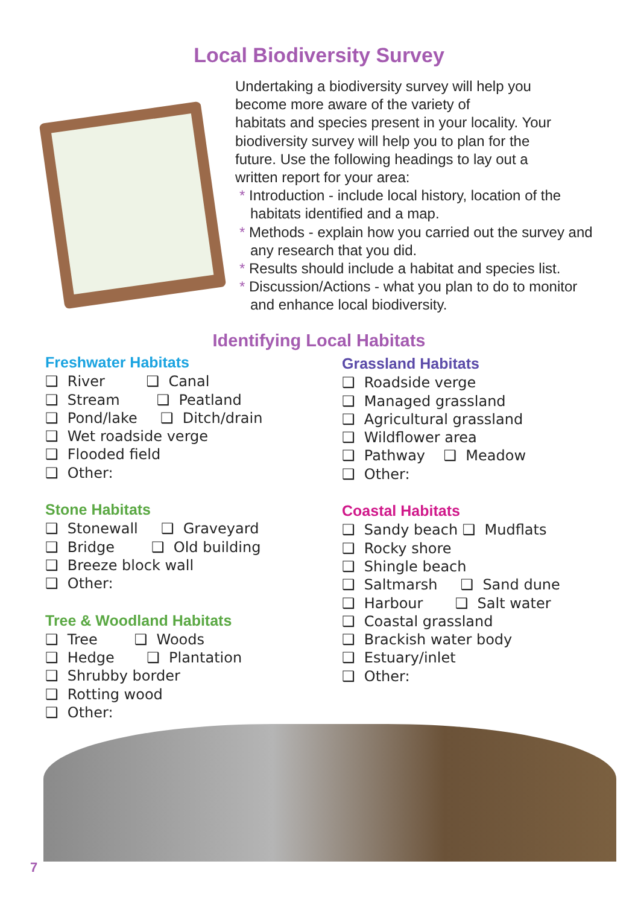Local Biodiversity Survey
Undertaking a biodiversity survey will help you
become more aware of the variety of
habitats and species present in your locality. Your
biodiversity survey will help you to plan for the
future. Use the following headings to lay out a
written report for your area:
* Introduction - include local history, location of the habitats identified and a map.
* Methods - explain how you carried out the survey and any research that you did.
* Results should include a habitat and species list.
* Discussion/Actions - what you plan to do to monitor and enhance local biodiversity.
Identifying Local Habitats
Freshwater Habitats
❑ River ❑ Canal
❑ Stream ❑ Peatland
❑ Pond/lake ❑ Ditch/drain
❑ Wet roadside verge
❑ Flooded field
❑ Other:
Stone Habitats
❑ Stonewall ❑ Graveyard
❑ Bridge ❑ Old building
❑ Breeze block wall
❑ Other:
Tree & Woodland Habitats
❑ Tree ❑ Woods
❑ Hedge ❑ Plantation
❑ Shrubby border
❑ Rotting wood
❑ Other:
Grassland Habitats
❑ Roadside verge
❑ Managed grassland
❑ Agricultural grassland
❑ Wildflower area
❑ Pathway ❑ Meadow
❑ Other:
Coastal Habitats
❑ Sandy beach ❑ Mudflats
❑ Rocky shore
❑ Shingle beach
❑ Saltmarsh ❑ Sand dune
❑ Harbour ❑ Salt water
❑ Coastal grassland
❑ Brackish water body
❑ Estuary/inlet
❑ Other:
7